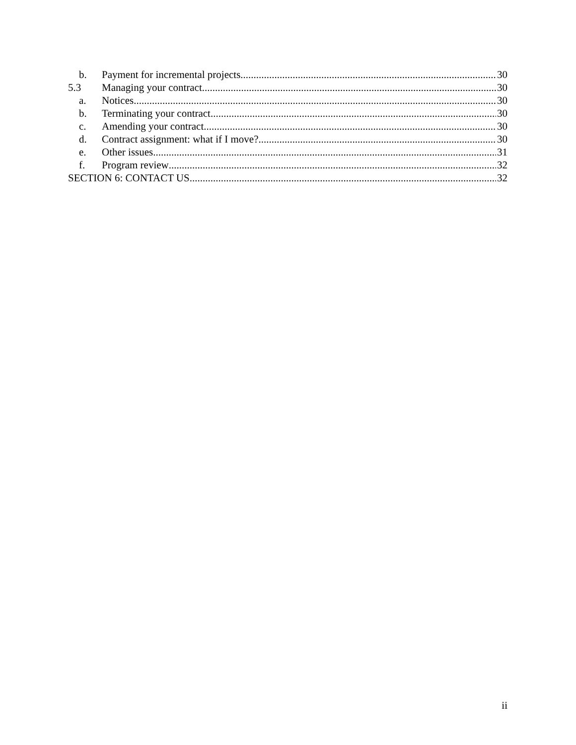b. Payment for incremental projects 30
5.3 Managing your contract 30
a. Notices 30
b. Terminating your contract 30
c. Amending your contract 30
d. Contract assignment: what if I move? 30
e. Other issues 31
f. Program review 32
SECTION 6: CONTACT US 32
ii